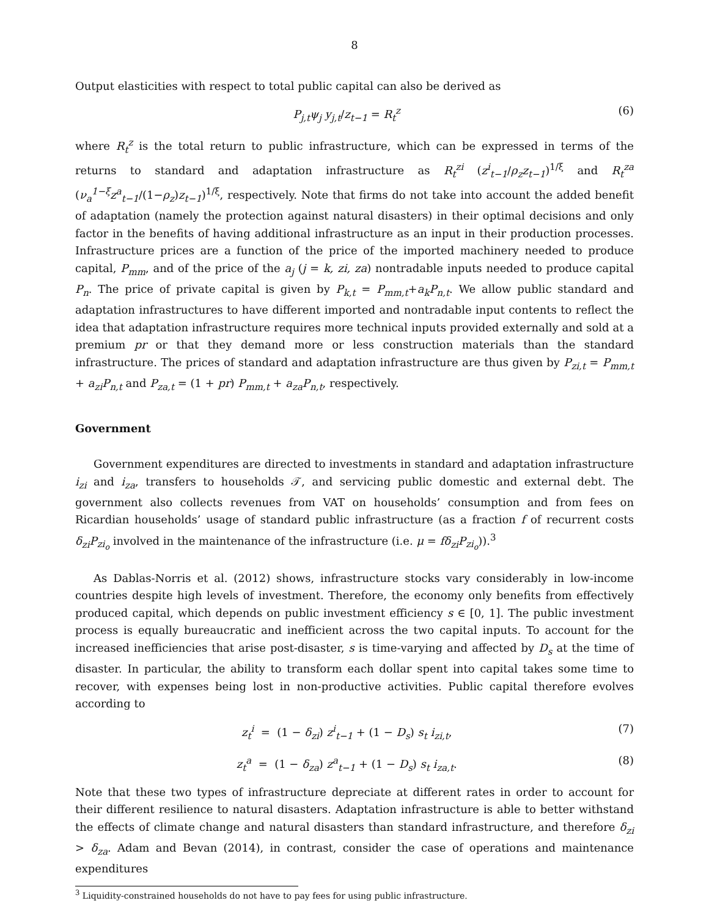8
Output elasticities with respect to total public capital can also be derived as
P<sub>j,t</sub>ψ<sub>j</sub> y<sub>j,t</sub>/z<sub>t−1</sub> = R<sub>t</sub><sup>z</sup> (6)
where R<sub>t</sub><sup>z</sup> is the total return to public infrastructure, which can be expressed in terms of the returns to standard and adaptation infrastructure as R<sub>t</sub><sup>zi</sup> (z<sup>i</sup><sub>t−1</sub>/ρ<sub>z</sub>z<sub>t−1</sub>)<sup>1/ξ</sup> and R<sub>t</sub><sup>za</sup> (ν<sub>a</sub><sup>1−ξ</sup>z<sup>a</sup><sub>t−1</sub>/(1−ρ<sub>z</sub>)z<sub>t−1</sub>)<sup>1/ξ</sup>, respectively. Note that firms do not take into account the added benefit of adaptation (namely the protection against natural disasters) in their optimal decisions and only factor in the benefits of having additional infrastructure as an input in their production processes. Infrastructure prices are a function of the price of the imported machinery needed to produce capital, P<sub>mm</sub>, and of the price of the a<sub>j</sub> (j = k, zi, za) nontradable inputs needed to produce capital P<sub>n</sub>. The price of private capital is given by P<sub>k,t</sub> = P<sub>mm,t</sub>+a<sub>k</sub>P<sub>n,t</sub>. We allow public standard and adaptation infrastructures to have different imported and nontradable input contents to reflect the idea that adaptation infrastructure requires more technical inputs provided externally and sold at a premium pr or that they demand more or less construction materials than the standard infrastructure. The prices of standard and adaptation infrastructure are thus given by P<sub>zi,t</sub> = P<sub>mm,t</sub> + a<sub>zi</sub>P<sub>n,t</sub> and P<sub>za,t</sub> = (1 + pr) P<sub>mm,t</sub> + a<sub>za</sub>P<sub>n,t</sub>, respectively.
Government
Government expenditures are directed to investments in standard and adaptation infrastructure i<sub>zi</sub> and i<sub>za</sub>, transfers to households 𝒯, and servicing public domestic and external debt. The government also collects revenues from VAT on households’ consumption and from fees on Ricardian households’ usage of standard public infrastructure (as a fraction f of recurrent costs δ<sub>zi</sub>P<sub>zi<sub>o</sub></sub> involved in the maintenance of the infrastructure (i.e. μ = fδ<sub>zi</sub>P<sub>zi<sub>o</sub></sub>)).<sup>3</sup>
As Dablas-Norris et al. (2012) shows, infrastructure stocks vary considerably in low-income countries despite high levels of investment. Therefore, the economy only benefits from effectively produced capital, which depends on public investment efficiency s ∈ [0, 1]. The public investment process is equally bureaucratic and inefficient across the two capital inputs. To account for the increased inefficiencies that arise post-disaster, s is time-varying and affected by D<sub>s</sub> at the time of disaster. In particular, the ability to transform each dollar spent into capital takes some time to recover, with expenses being lost in non-productive activities. Public capital therefore evolves according to
z<sub>t</sub><sup>i</sup> = (1 − δ<sub>zi</sub>) z<sup>i</sup><sub>t−1</sub> + (1 − D<sub>s</sub>) s<sub>t</sub> i<sub>zi,t</sub>, (7)
z<sub>t</sub><sup>a</sup> = (1 − δ<sub>za</sub>) z<sup>a</sup><sub>t−1</sub> + (1 − D<sub>s</sub>) s<sub>t</sub> i<sub>za,t</sub>. (8)
Note that these two types of infrastructure depreciate at different rates in order to account for their different resilience to natural disasters. Adaptation infrastructure is able to better withstand the effects of climate change and natural disasters than standard infrastructure, and therefore δ<sub>zi</sub> > δ<sub>za</sub>. Adam and Bevan (2014), in contrast, consider the case of operations and maintenance expenditures
<sup>3</sup> Liquidity-constrained households do not have to pay fees for using public infrastructure.